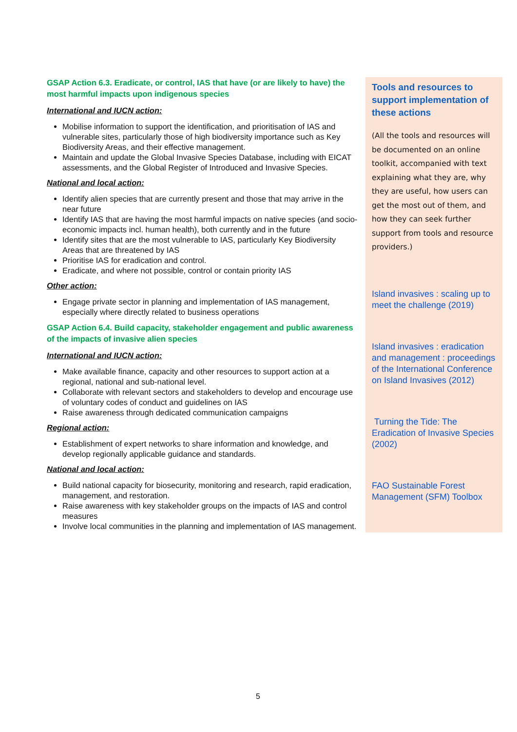GSAP Action 6.3. Eradicate, or control, IAS that have (or are likely to have) the most harmful impacts upon indigenous species
International and IUCN action:
Mobilise information to support the identification, and prioritisation of IAS and vulnerable sites, particularly those of high biodiversity importance such as Key Biodiversity Areas, and their effective management.
Maintain and update the Global Invasive Species Database, including with EICAT assessments, and the Global Register of Introduced and Invasive Species.
National and local action:
Identify alien species that are currently present and those that may arrive in the near future
Identify IAS that are having the most harmful impacts on native species (and socio-economic impacts incl. human health), both currently and in the future
Identify sites that are the most vulnerable to IAS, particularly Key Biodiversity Areas that are threatened by IAS
Prioritise IAS for eradication and control.
Eradicate, and where not possible, control or contain priority IAS
Other action:
Engage private sector in planning and implementation of IAS management, especially where directly related to business operations
GSAP Action 6.4. Build capacity, stakeholder engagement and public awareness of the impacts of invasive alien species
International and IUCN action:
Make available finance, capacity and other resources to support action at a regional, national and sub-national level.
Collaborate with relevant sectors and stakeholders to develop and encourage use of voluntary codes of conduct and guidelines on IAS
Raise awareness through dedicated communication campaigns
Regional action:
Establishment of expert networks to share information and knowledge, and develop regionally applicable guidance and standards.
National and local action:
Build national capacity for biosecurity, monitoring and research, rapid eradication, management, and restoration.
Raise awareness with key stakeholder groups on the impacts of IAS and control measures
Involve local communities in the planning and implementation of IAS management.
Tools and resources to support implementation of these actions
(All the tools and resources will be documented on an online toolkit, accompanied with text explaining what they are, why they are useful, how users can get the most out of them, and how they can seek further support from tools and resource providers.)
Island invasives : scaling up to meet the challenge (2019)
Island invasives : eradication and management : proceedings of the International Conference on Island Invasives (2012)
Turning the Tide: The Eradication of Invasive Species (2002)
FAO Sustainable Forest Management (SFM) Toolbox
5